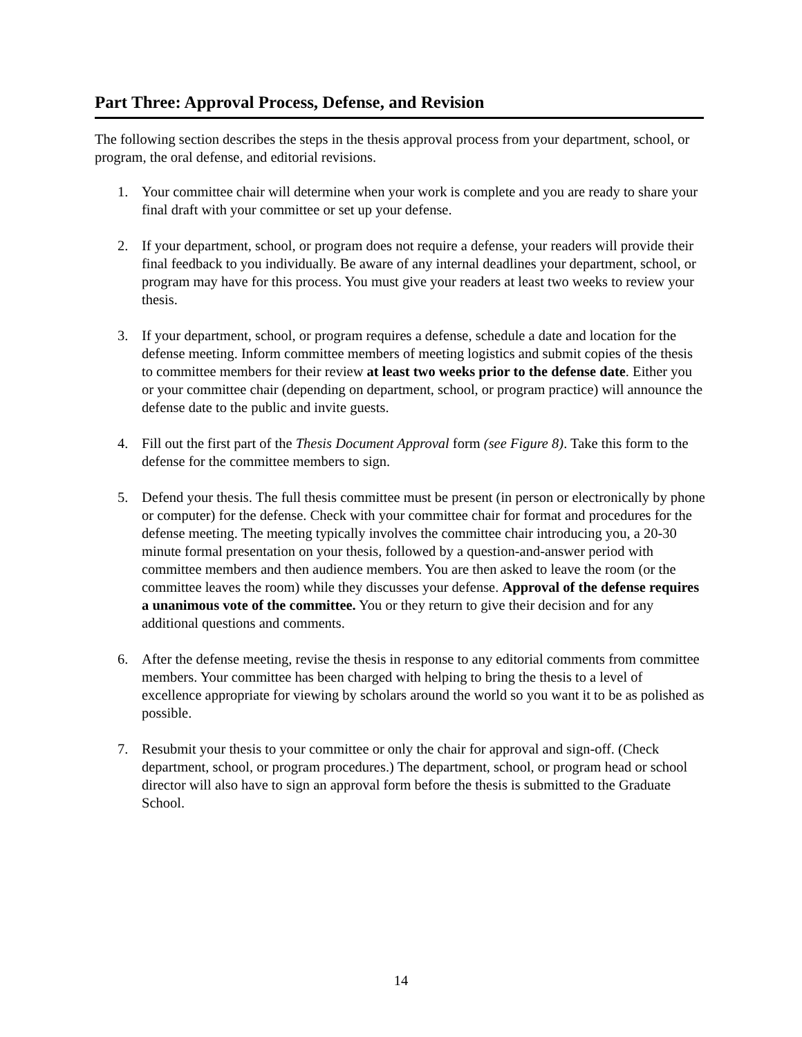Part Three: Approval Process, Defense, and Revision
The following section describes the steps in the thesis approval process from your department, school, or program, the oral defense, and editorial revisions.
1. Your committee chair will determine when your work is complete and you are ready to share your final draft with your committee or set up your defense.
2. If your department, school, or program does not require a defense, your readers will provide their final feedback to you individually. Be aware of any internal deadlines your department, school, or program may have for this process. You must give your readers at least two weeks to review your thesis.
3. If your department, school, or program requires a defense, schedule a date and location for the defense meeting. Inform committee members of meeting logistics and submit copies of the thesis to committee members for their review at least two weeks prior to the defense date. Either you or your committee chair (depending on department, school, or program practice) will announce the defense date to the public and invite guests.
4. Fill out the first part of the Thesis Document Approval form (see Figure 8). Take this form to the defense for the committee members to sign.
5. Defend your thesis. The full thesis committee must be present (in person or electronically by phone or computer) for the defense. Check with your committee chair for format and procedures for the defense meeting. The meeting typically involves the committee chair introducing you, a 20-30 minute formal presentation on your thesis, followed by a question-and-answer period with committee members and then audience members. You are then asked to leave the room (or the committee leaves the room) while they discusses your defense. Approval of the defense requires a unanimous vote of the committee. You or they return to give their decision and for any additional questions and comments.
6. After the defense meeting, revise the thesis in response to any editorial comments from committee members. Your committee has been charged with helping to bring the thesis to a level of excellence appropriate for viewing by scholars around the world so you want it to be as polished as possible.
7. Resubmit your thesis to your committee or only the chair for approval and sign-off. (Check department, school, or program procedures.) The department, school, or program head or school director will also have to sign an approval form before the thesis is submitted to the Graduate School.
14